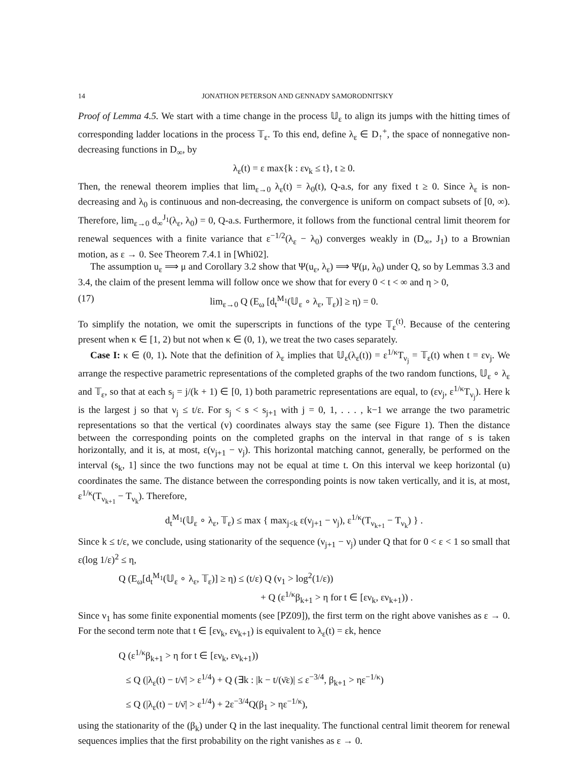14 JONATHON PETERSON AND GENNADY SAMORODNITSKY
Proof of Lemma 4.5. We start with a time change in the process 𝕌<sub>ε</sub> to align its jumps with the hitting times of corresponding ladder locations in the process 𝕋<sub>ε</sub>. To this end, define λ<sub>ε</sub> ∈ D<sub>↑</sub><sup>+</sup>, the space of nonnegative non-decreasing functions in D<sub>∞</sub>, by
λ<sub>ε</sub>(t) = ε max{k : εν<sub>k</sub> ≤ t}, t ≥ 0.
Then, the renewal theorem implies that lim<sub>ε→0</sub> λ<sub>ε</sub>(t) = λ<sub>0</sub>(t), Q-a.s, for any fixed t ≥ 0. Since λ<sub>ε</sub> is non-decreasing and λ<sub>0</sub> is continuous and non-decreasing, the convergence is uniform on compact subsets of [0, ∞). Therefore, lim<sub>ε→0</sub> d<sub>∞</sub><sup>J<sub>1</sub></sup>(λ<sub>ε</sub>, λ<sub>0</sub>) = 0, Q-a.s. Furthermore, it follows from the functional central limit theorem for renewal sequences with a finite variance that ε<sup>−1/2</sup>(λ<sub>ε</sub> − λ<sub>0</sub>) converges weakly in (D<sub>∞</sub>, J<sub>1</sub>) to a Brownian motion, as ε → 0. See Theorem 7.4.1 in [Whi02].
The assumption u<sub>ε</sub> ⟹ μ and Corollary 3.2 show that Ψ(u<sub>ε</sub>, λ<sub>ε</sub>) ⟹ Ψ(μ, λ<sub>0</sub>) under Q, so by Lemmas 3.3 and 3.4, the claim of the present lemma will follow once we show that for every 0 < t < ∞ and η > 0,
(17) lim<sub>ε→0</sub> Q (E<sub>ω</sub> [d<sub>t</sub><sup>M<sub>1</sub></sup>(𝕌<sub>ε</sub> ∘ λ<sub>ε</sub>, 𝕋<sub>ε</sub>)] ≥ η) = 0.
To simplify the notation, we omit the superscripts in functions of the type 𝕋<sub>ε</sub><sup>(t)</sup>. Because of the centering present when κ ∈ [1, 2) but not when κ ∈ (0, 1), we treat the two cases separately.
Case I: κ ∈ (0, 1). Note that the definition of λ<sub>ε</sub> implies that 𝕌<sub>ε</sub>(λ<sub>ε</sub>(t)) = ε<sup>1/κ</sup>T<sub>ν<sub>j</sub></sub> = 𝕋<sub>ε</sub>(t) when t = εν<sub>j</sub>. We arrange the respective parametric representations of the completed graphs of the two random functions, 𝕌<sub>ε</sub> ∘ λ<sub>ε</sub> and 𝕋<sub>ε</sub>, so that at each s<sub>j</sub> = j/(k + 1) ∈ [0, 1) both parametric representations are equal, to (εν<sub>j</sub>, ε<sup>1/κ</sup>T<sub>ν<sub>j</sub></sub>). Here k is the largest j so that ν<sub>j</sub> ≤ t/ε. For s<sub>j</sub> < s < s<sub>j+1</sub> with j = 0, 1, . . . , k−1 we arrange the two parametric representations so that the vertical (v) coordinates always stay the same (see Figure 1). Then the distance between the corresponding points on the completed graphs on the interval in that range of s is taken horizontally, and it is, at most, ε(ν<sub>j+1</sub> − ν<sub>j</sub>). This horizontal matching cannot, generally, be performed on the interval (s<sub>k</sub>, 1] since the two functions may not be equal at time t. On this interval we keep horizontal (u) coordinates the same. The distance between the corresponding points is now taken vertically, and it is, at most, ε<sup>1/κ</sup>(T<sub>ν<sub>k+1</sub></sub> − T<sub>ν<sub>k</sub></sub>). Therefore,
d<sub>t</sub><sup>M<sub>1</sub></sup>(𝕌<sub>ε</sub> ∘ λ<sub>ε</sub>, 𝕋<sub>ε</sub>) ≤ max { max<sub>j<k</sub> ε(ν<sub>j+1</sub> − ν<sub>j</sub>), ε<sup>1/κ</sup>(T<sub>ν<sub>k+1</sub></sub> − T<sub>ν<sub>k</sub></sub>) } .
Since k ≤ t/ε, we conclude, using stationarity of the sequence (ν<sub>j+1</sub> − ν<sub>j</sub>) under Q that for 0 < ε < 1 so small that ε(log 1/ε)<sup>2</sup> ≤ η,
Q (E<sub>ω</sub>[d<sub>t</sub><sup>M<sub>1</sub></sup>(𝕌<sub>ε</sub> ∘ λ<sub>ε</sub>, 𝕋<sub>ε</sub>)] ≥ η) ≤ (t/ε) Q (ν<sub>1</sub> > log<sup>2</sup>(1/ε))
+ Q (ε<sup>1/κ</sup>β<sub>k+1</sub> > η for t ∈ [εν<sub>k</sub>, εν<sub>k+1</sub>)) .
Since ν<sub>1</sub> has some finite exponential moments (see [PZ09]), the first term on the right above vanishes as ε → 0. For the second term note that t ∈ [εν<sub>k</sub>, εν<sub>k+1</sub>) is equivalent to λ<sub>ε</sub>(t) = εk, hence
Q (ε<sup>1/κ</sup>β<sub>k+1</sub> > η for t ∈ [εν<sub>k</sub>, εν<sub>k+1</sub>))
≤ Q (|λ<sub>ε</sub>(t) − t/ν̄| > ε<sup>1/4</sup>) + Q (∃k : |k − t/(ν̄ε)| ≤ ε<sup>−3/4</sup>, β<sub>k+1</sub> > ηε<sup>−1/κ</sup>)
≤ Q (|λ<sub>ε</sub>(t) − t/ν̄| > ε<sup>1/4</sup>) + 2ε<sup>−3/4</sup>Q(β<sub>1</sub> > ηε<sup>−1/κ</sup>),
using the stationarity of the (β<sub>k</sub>) under Q in the last inequality. The functional central limit theorem for renewal sequences implies that the first probability on the right vanishes as ε → 0.